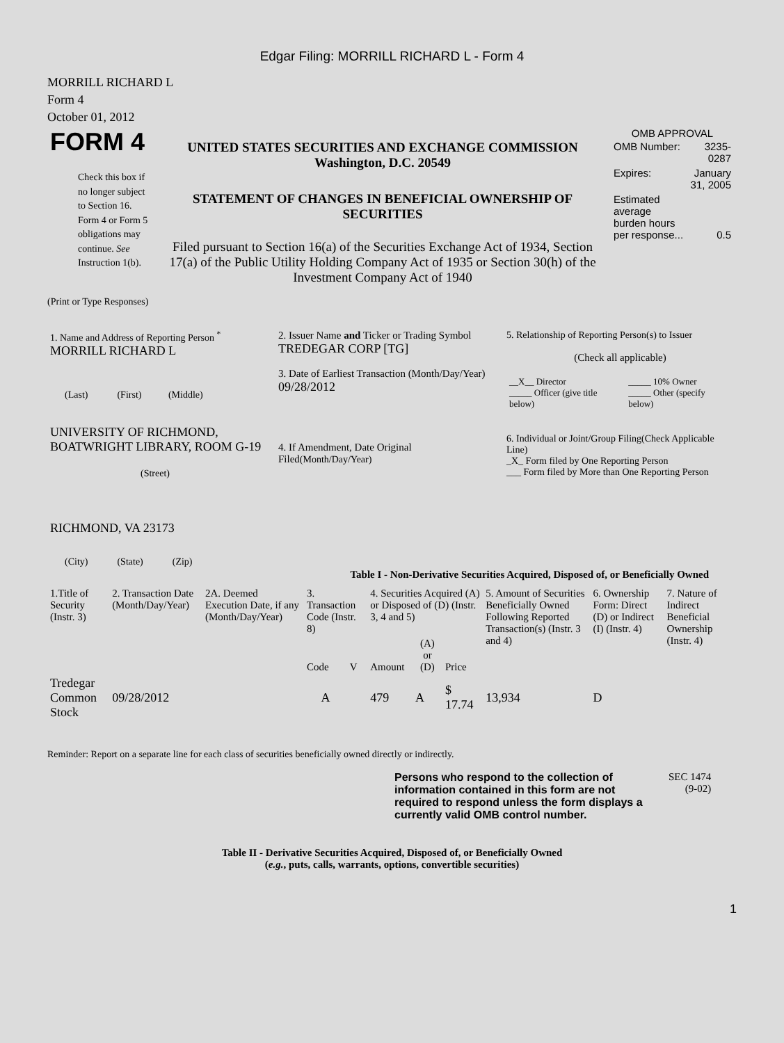Edgar Filing: MORRILL RICHARD L - Form 4
MORRILL RICHARD L
Form 4
October 01, 2012
| FORM 4 Check this box if no longer subject to Section 16. Form 4 or Form 5 obligations may continue. See Instruction 1(b). | UNITED STATES SECURITIES AND EXCHANGE COMMISSION Washington, D.C. 20549 STATEMENT OF CHANGES IN BENEFICIAL OWNERSHIP OF SECURITIES Filed pursuant to Section 16(a) of the Securities Exchange Act of 1934, Section 17(a) of the Public Utility Holding Company Act of 1935 or Section 30(h) of the Investment Company Act of 1940 | OMB APPROVAL / OMB Number: / 3235-0287 / / Expires: / January 31, 2005 / / Estimated average burden hours per response... / 0.5 / |
(Print or Type Responses)
| 1. Name and Address of Reporting Person <sup>*</sup> MORRILL RICHARD L (Last) (First) (Middle) UNIVERSITY OF RICHMOND, BOATWRIGHT LIBRARY, ROOM G-19 (Street) RICHMOND, VA 23173 (City) (State) (Zip) | 2. Issuer Name and Ticker or Trading Symbol TREDEGAR CORP [TG] 3. Date of Earliest Transaction (Month/Day/Year) 09/28/2012 4. If Amendment, Date Original Filed (Month/Day/Year) | 5. Relationship of Reporting Person(s) to Issuer (Check all applicable) / __X__ Director _____ Officer (give title below) / _____ 10% Owner _____ Other (specify below) / 6. Individual or Joint/Group Filing(Check Applicable Line) _X_ Form filed by One Reporting Person ___ Form filed by More than One Reporting Person |
Table I - Non-Derivative Securities Acquired, Disposed of, or Beneficially Owned
| 1.Title of Security (Instr. 3) | 2. Transaction Date (Month/Day/Year) | 2A. Deemed Execution Date, if any (Month/Day/Year) | 3. Transaction Code (Instr. 8) | | 4. Securities Acquired (A) or Disposed of (D) (Instr. 3, 4 and 5) | | | 5. Amount of Securities Beneficially Owned Following Reported Transaction(s) (Instr. 3 and 4) | 6. Ownership Form: Direct (D) or Indirect (I) (Instr. 4) | 7. Nature of Indirect Beneficial Ownership (Instr. 4) |
| --- | --- | --- | --- | --- | --- | --- | --- | --- | --- | --- |
| | | | Code | V | Amount | (A) or (D) | Price | | | |
| Tredegar Common Stock | 09/28/2012 | | A | | 479 | A | $ 17.74 | 13,934 | D | |
Reminder: Report on a separate line for each class of securities beneficially owned directly or indirectly.
| Persons who respond to the collection of information contained in this form are not required to respond unless the form displays a currently valid OMB control number. | SEC 1474 (9-02) |
Table II - Derivative Securities Acquired, Disposed of, or Beneficially Owned
(e.g., puts, calls, warrants, options, convertible securities)
1